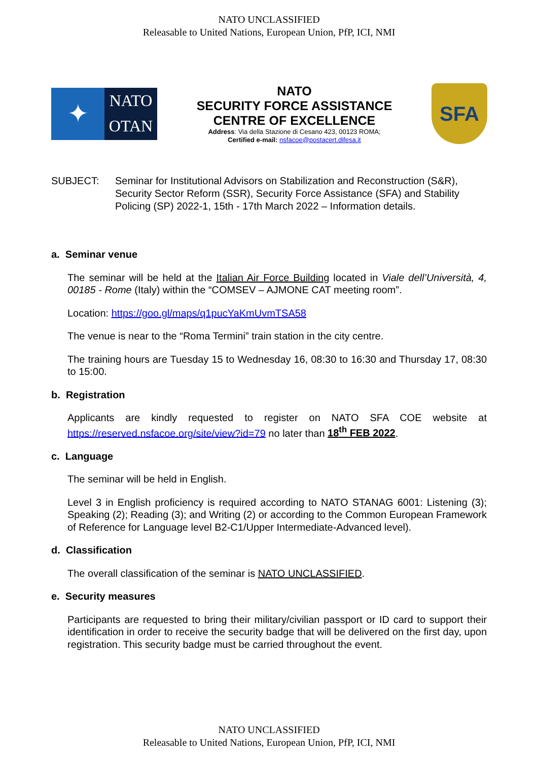NATO UNCLASSIFIED
Releasable to United Nations, European Union, PfP, ICI, NMI
✦
NATO
OTAN
NATO
SECURITY FORCE ASSISTANCE
CENTRE OF EXCELLENCE
Address: Via della Stazione di Cesano 423, 00123 ROMA;
Certified e-mail: nsfacoe@postacert.difesa.it
SFA
SUBJECT: Seminar for Institutional Advisors on Stabilization and Reconstruction (S&R), Security Sector Reform (SSR), Security Force Assistance (SFA) and Stability Policing (SP) 2022-1, 15th - 17th March 2022 – Information details.
a. Seminar venue
The seminar will be held at the Italian Air Force Building located in Viale dell’Università, 4, 00185 - Rome (Italy) within the “COMSEV – AJMONE CAT meeting room”.
Location: https://goo.gl/maps/q1pucYaKmUvmTSA58
The venue is near to the “Roma Termini” train station in the city centre.
The training hours are Tuesday 15 to Wednesday 16, 08:30 to 16:30 and Thursday 17, 08:30 to 15:00.
b. Registration
Applicants are kindly requested to register on NATO SFA COE website at https://reserved.nsfacoe.org/site/view?id=79 no later than 18<sup>th</sup> FEB 2022.
c. Language
The seminar will be held in English.
Level 3 in English proficiency is required according to NATO STANAG 6001: Listening (3); Speaking (2); Reading (3); and Writing (2) or according to the Common European Framework of Reference for Language level B2-C1/Upper Intermediate-Advanced level).
d. Classification
The overall classification of the seminar is NATO UNCLASSIFIED.
e. Security measures
Participants are requested to bring their military/civilian passport or ID card to support their identification in order to receive the security badge that will be delivered on the first day, upon registration. This security badge must be carried throughout the event.
NATO UNCLASSIFIED
Releasable to United Nations, European Union, PfP, ICI, NMI